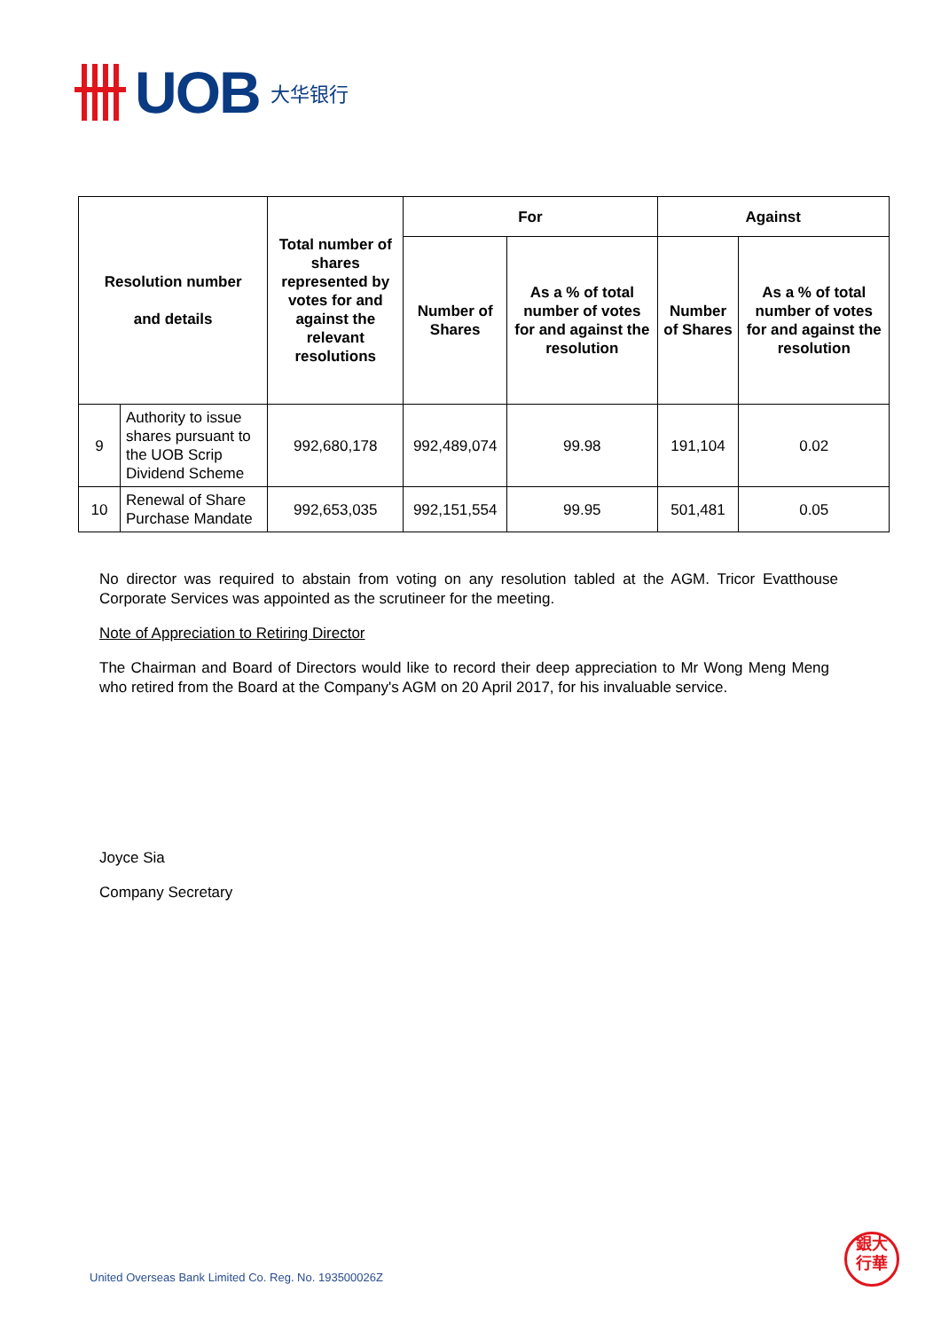UOB 大华银行
| Resolution number and details | | Total number of shares represented by votes for and against the relevant resolutions | For | | Against | |
| --- | --- | --- | --- | --- | --- | --- |
| | | | Number of Shares | As a % of total number of votes for and against the resolution | Number of Shares | As a % of total number of votes for and against the resolution |
| 9 | Authority to issue shares pursuant to the UOB Scrip Dividend Scheme | 992,680,178 | 992,489,074 | 99.98 | 191,104 | 0.02 |
| 10 | Renewal of Share Purchase Mandate | 992,653,035 | 992,151,554 | 99.95 | 501,481 | 0.05 |
No director was required to abstain from voting on any resolution tabled at the AGM. Tricor Evatthouse Corporate Services was appointed as the scrutineer for the meeting.
Note of Appreciation to Retiring Director
The Chairman and Board of Directors would like to record their deep appreciation to Mr Wong Meng Meng who retired from the Board at the Company's AGM on 20 April 2017, for his invaluable service.
Joyce Sia
Company Secretary
United Overseas Bank Limited Co. Reg. No. 193500026Z
銀大
行華